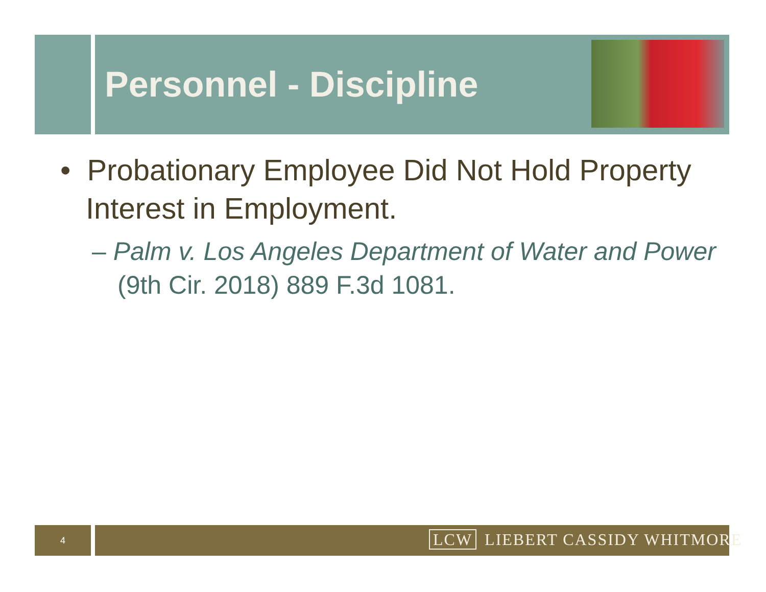Personnel - Discipline
• Probationary Employee Did Not Hold Property Interest in Employment.
– Palm v. Los Angeles Department of Water and Power (9th Cir. 2018) 889 F.3d 1081.
4 LCW LIEBERT CASSIDY WHITMORE